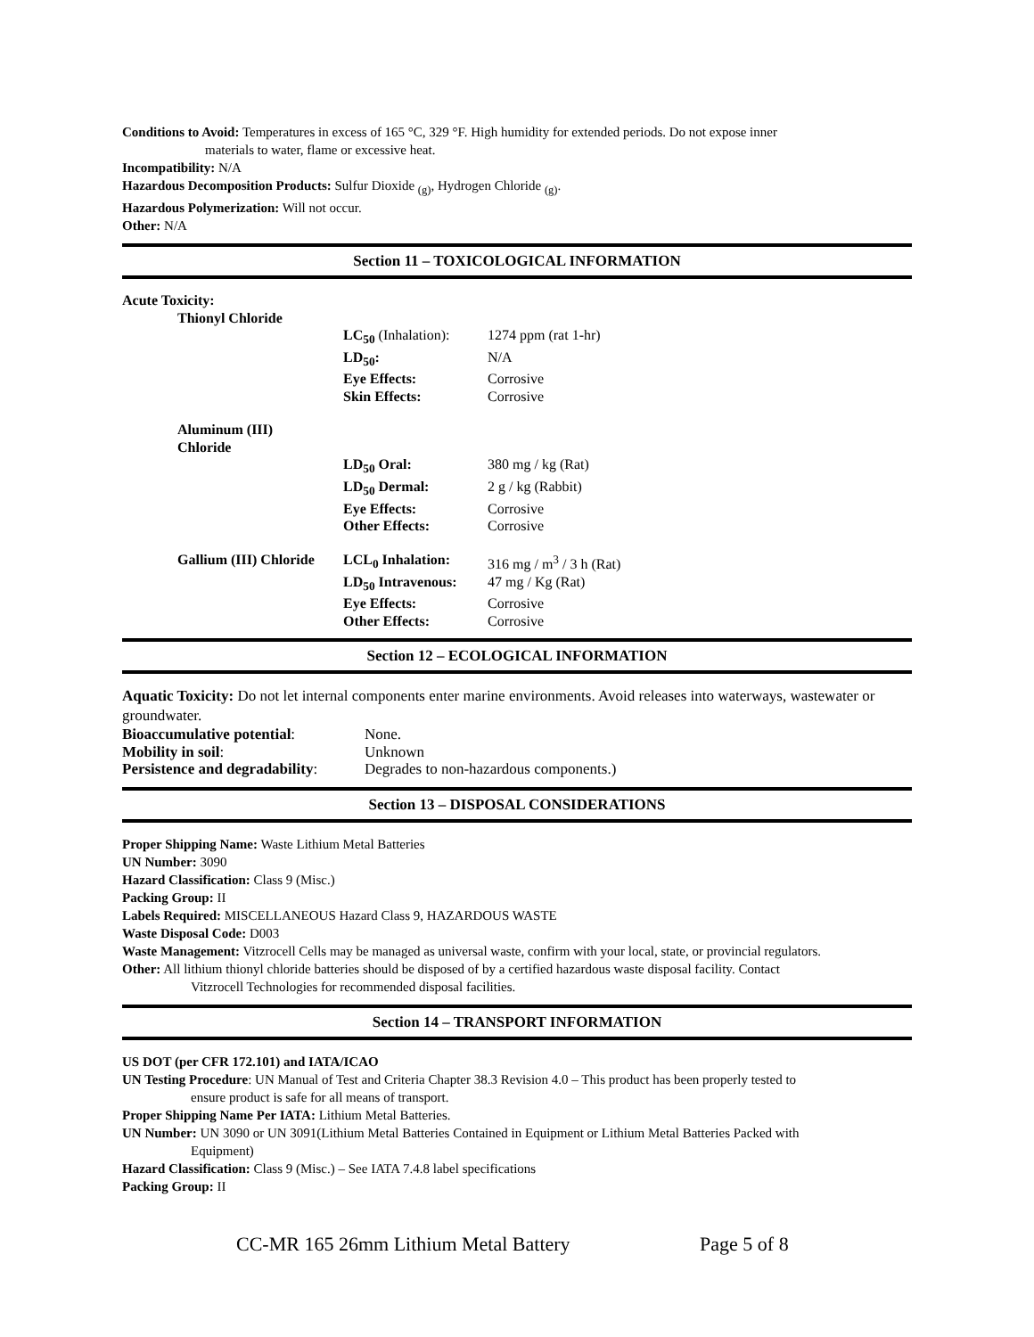Conditions to Avoid: Temperatures in excess of 165 °C, 329 °F. High humidity for extended periods. Do not expose inner
materials to water, flame or excessive heat.
Incompatibility: N/A
Hazardous Decomposition Products: Sulfur Dioxide <sub>(g)</sub>, Hydrogen Chloride <sub>(g)</sub>.
Hazardous Polymerization: Will not occur.
Other: N/A
Section 11 – TOXICOLOGICAL INFORMATION
| Acute Toxicity: | | |
| Thionyl Chloride | | |
| | LC<sub>50</sub> (Inhalation): | 1274 ppm (rat 1-hr) |
| | LD<sub>50</sub>: | N/A |
| | Eye Effects: | Corrosive |
| | Skin Effects: | Corrosive |
| Aluminum (III) Chloride | | |
| | LD<sub>50</sub> Oral: | 380 mg / kg (Rat) |
| | LD<sub>50</sub> Dermal: | 2 g / kg (Rabbit) |
| | Eye Effects: | Corrosive |
| | Other Effects: | Corrosive |
| Gallium (III) Chloride | LCL<sub>0</sub> Inhalation: | 316 mg / m<sup>3</sup> / 3 h (Rat) |
| | LD<sub>50</sub> Intravenous: | 47 mg / Kg (Rat) |
| | Eye Effects: | Corrosive |
| | Other Effects: | Corrosive |
Section 12 – ECOLOGICAL INFORMATION
Aquatic Toxicity: Do not let internal components enter marine environments. Avoid releases into waterways, wastewater or groundwater.
| Bioaccumulative potential : | None. |
| Mobility in soil : | Unknown |
| Persistence and degradability : | Degrades to non-hazardous components.) |
Section 13 – DISPOSAL CONSIDERATIONS
Proper Shipping Name: Waste Lithium Metal Batteries
UN Number: 3090
Hazard Classification: Class 9 (Misc.)
Packing Group: II
Labels Required: MISCELLANEOUS Hazard Class 9, HAZARDOUS WASTE
Waste Disposal Code: D003
Waste Management: Vitzrocell Cells may be managed as universal waste, confirm with your local, state, or provincial regulators.
Other: All lithium thionyl chloride batteries should be disposed of by a certified hazardous waste disposal facility. Contact
Vitzrocell Technologies for recommended disposal facilities.
Section 14 – TRANSPORT INFORMATION
US DOT (per CFR 172.101) and IATA/ICAO
UN Testing Procedure: UN Manual of Test and Criteria Chapter 38.3 Revision 4.0 – This product has been properly tested to
ensure product is safe for all means of transport.
Proper Shipping Name Per IATA: Lithium Metal Batteries.
UN Number: UN 3090 or UN 3091(Lithium Metal Batteries Contained in Equipment or Lithium Metal Batteries Packed with
Equipment)
Hazard Classification: Class 9 (Misc.) – See IATA 7.4.8 label specifications
Packing Group: II
CC-MR 165 26mm Lithium Metal Battery Page 5 of 8